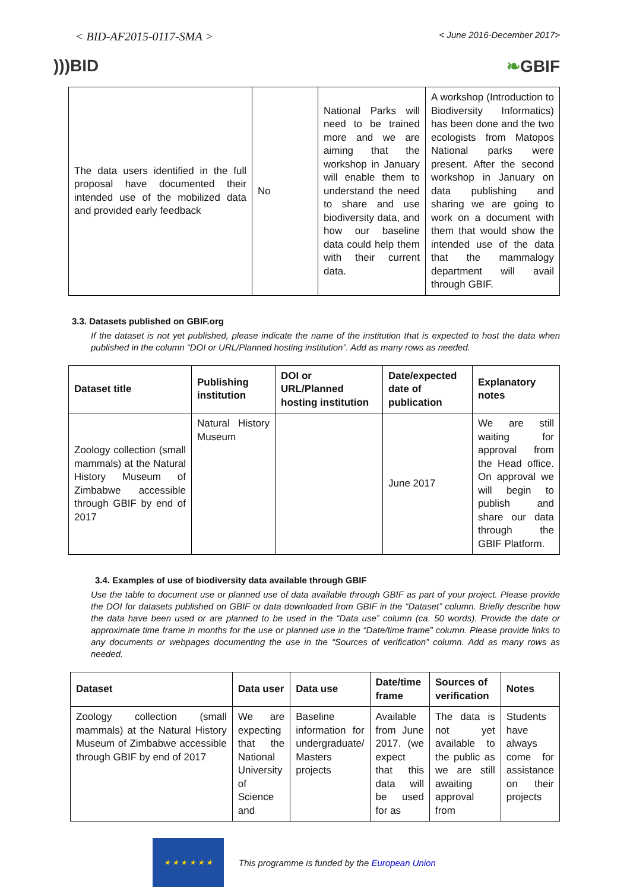< BID-AF2015-0117-SMA > < June 2016-December 2017>
)))BID ❧GBIF
| The data users identified in the full proposal have documented their intended use of the mobilized data and provided early feedback | No | National Parks will need to be trained more and we are aiming that the workshop in January will enable them to understand the need to share and use biodiversity data, and how our baseline data could help them with their current data. | A workshop (Introduction to Biodiversity Informatics) has been done and the two ecologists from Matopos National parks were present. After the second workshop in January on data publishing and sharing we are going to work on a document with them that would show the intended use of the data that the mammalogy department will avail through GBIF. |
3.3. Datasets published on GBIF.org
If the dataset is not yet published, please indicate the name of the institution that is expected to host the data when published in the column “DOI or URL/Planned hosting institution”. Add as many rows as needed.
| Dataset title | Publishing institution | DOI or URL/Planned hosting institution | Date/expected date of publication | Explanatory notes |
| --- | --- | --- | --- | --- |
| Zoology collection (small mammals) at the Natural History Museum of Zimbabwe accessible through GBIF by end of 2017 | Natural History Museum | | June 2017 | We are still waiting for approval from the Head office. On approval we will begin to publish and share our data through the GBIF Platform. |
3.4. Examples of use of biodiversity data available through GBIF
Use the table to document use or planned use of data available through GBIF as part of your project. Please provide the DOI for datasets published on GBIF or data downloaded from GBIF in the “Dataset” column. Briefly describe how the data have been used or are planned to be used in the “Data use” column (ca. 50 words). Provide the date or approximate time frame in months for the use or planned use in the “Date/time frame” column. Please provide links to any documents or webpages documenting the use in the “Sources of verification” column. Add as many rows as needed.
| Dataset | Data user | Data use | Date/time frame | Sources of verification | Notes |
| --- | --- | --- | --- | --- | --- |
| Zoology collection (small mammals) at the Natural History Museum of Zimbabwe accessible through GBIF by end of 2017 | We are expecting that the National University of Science and | Baseline information for undergraduate/ Masters projects | Available from June 2017. (we expect that this data will be used for as | The data is not yet available to the public as we are still awaiting approval from | Students have always come for assistance on their projects |
★ ★ ★ ★ ★ ★
This programme is funded by the European Union